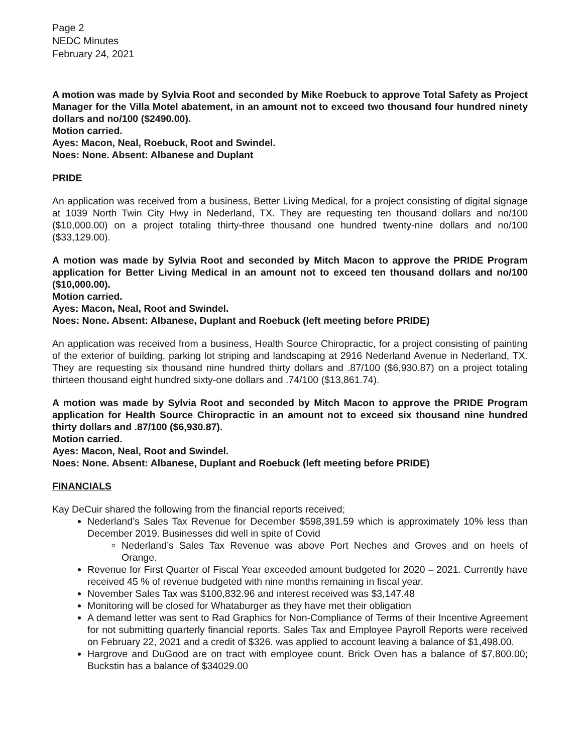Page 2
NEDC Minutes
February 24, 2021
A motion was made by Sylvia Root and seconded by Mike Roebuck to approve Total Safety as Project Manager for the Villa Motel abatement, in an amount not to exceed two thousand four hundred ninety dollars and no/100 ($2490.00).
Motion carried.
Ayes: Macon, Neal, Roebuck, Root and Swindel.
Noes: None. Absent: Albanese and Duplant
PRIDE
An application was received from a business, Better Living Medical, for a project consisting of digital signage at 1039 North Twin City Hwy in Nederland, TX. They are requesting ten thousand dollars and no/100 ($10,000.00) on a project totaling thirty-three thousand one hundred twenty-nine dollars and no/100 ($33,129.00).
A motion was made by Sylvia Root and seconded by Mitch Macon to approve the PRIDE Program application for Better Living Medical in an amount not to exceed ten thousand dollars and no/100 ($10,000.00).
Motion carried.
Ayes: Macon, Neal, Root and Swindel.
Noes: None. Absent: Albanese, Duplant and Roebuck (left meeting before PRIDE)
An application was received from a business, Health Source Chiropractic, for a project consisting of painting of the exterior of building, parking lot striping and landscaping at 2916 Nederland Avenue in Nederland, TX. They are requesting six thousand nine hundred thirty dollars and .87/100 ($6,930.87) on a project totaling thirteen thousand eight hundred sixty-one dollars and .74/100 ($13,861.74).
A motion was made by Sylvia Root and seconded by Mitch Macon to approve the PRIDE Program application for Health Source Chiropractic in an amount not to exceed six thousand nine hundred thirty dollars and .87/100 ($6,930.87).
Motion carried.
Ayes: Macon, Neal, Root and Swindel.
Noes: None. Absent: Albanese, Duplant and Roebuck (left meeting before PRIDE)
FINANCIALS
Kay DeCuir shared the following from the financial reports received;
Nederland’s Sales Tax Revenue for December $598,391.59 which is approximately 10% less than December 2019. Businesses did well in spite of Covid
Nederland’s Sales Tax Revenue was above Port Neches and Groves and on heels of Orange.
Revenue for First Quarter of Fiscal Year exceeded amount budgeted for 2020 – 2021. Currently have received 45 % of revenue budgeted with nine months remaining in fiscal year.
November Sales Tax was $100,832.96 and interest received was $3,147.48
Monitoring will be closed for Whataburger as they have met their obligation
A demand letter was sent to Rad Graphics for Non-Compliance of Terms of their Incentive Agreement for not submitting quarterly financial reports. Sales Tax and Employee Payroll Reports were received on February 22, 2021 and a credit of $326. was applied to account leaving a balance of $1,498.00.
Hargrove and DuGood are on tract with employee count. Brick Oven has a balance of $7,800.00; Buckstin has a balance of $34029.00